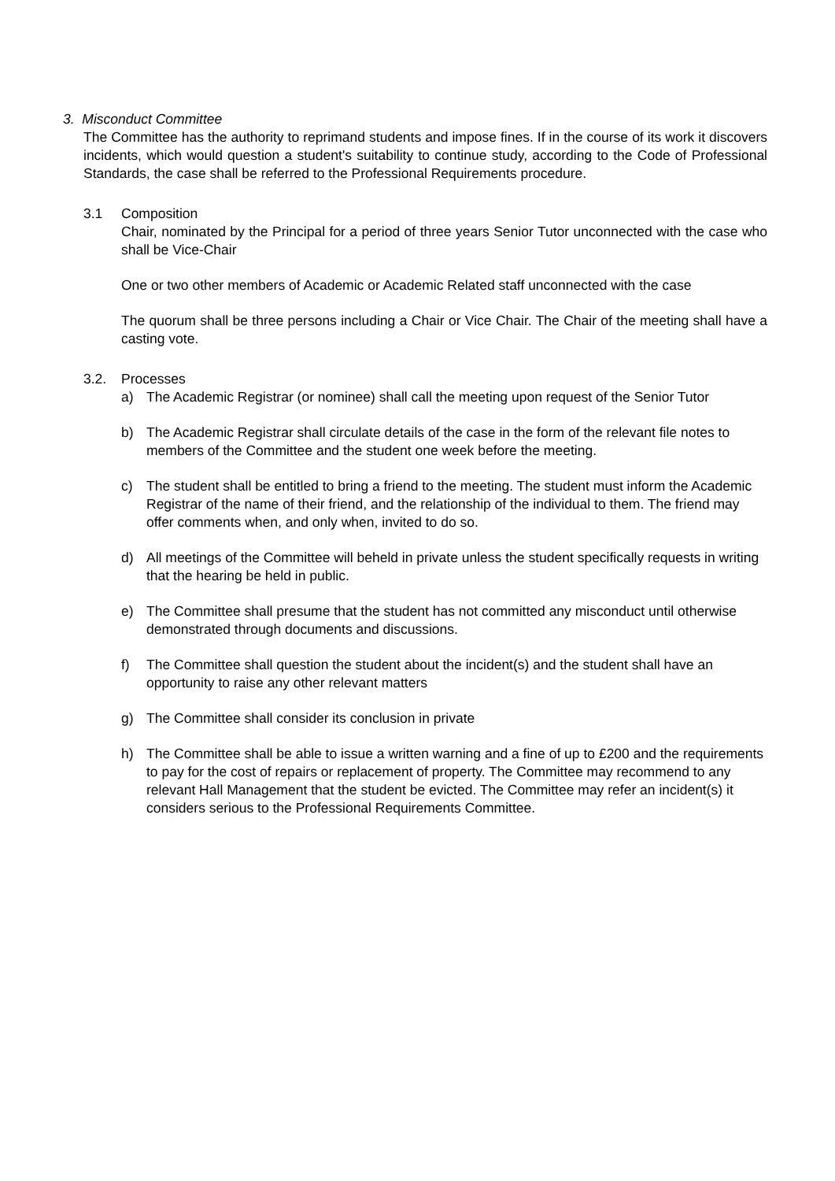3. Misconduct Committee
The Committee has the authority to reprimand students and impose fines. If in the course of its work it discovers incidents, which would question a student's suitability to continue study, according to the Code of Professional Standards, the case shall be referred to the Professional Requirements procedure.
3.1 Composition
Chair, nominated by the Principal for a period of three years Senior Tutor unconnected with the case who shall be Vice-Chair
One or two other members of Academic or Academic Related staff unconnected with the case
The quorum shall be three persons including a Chair or Vice Chair. The Chair of the meeting shall have a casting vote.
3.2. Processes
a) The Academic Registrar (or nominee) shall call the meeting upon request of the Senior Tutor
b) The Academic Registrar shall circulate details of the case in the form of the relevant file notes to members of the Committee and the student one week before the meeting.
c) The student shall be entitled to bring a friend to the meeting. The student must inform the Academic Registrar of the name of their friend, and the relationship of the individual to them. The friend may offer comments when, and only when, invited to do so.
d) All meetings of the Committee will beheld in private unless the student specifically requests in writing that the hearing be held in public.
e) The Committee shall presume that the student has not committed any misconduct until otherwise demonstrated through documents and discussions.
f) The Committee shall question the student about the incident(s) and the student shall have an opportunity to raise any other relevant matters
g) The Committee shall consider its conclusion in private
h) The Committee shall be able to issue a written warning and a fine of up to £200 and the requirements to pay for the cost of repairs or replacement of property. The Committee may recommend to any relevant Hall Management that the student be evicted. The Committee may refer an incident(s) it considers serious to the Professional Requirements Committee.